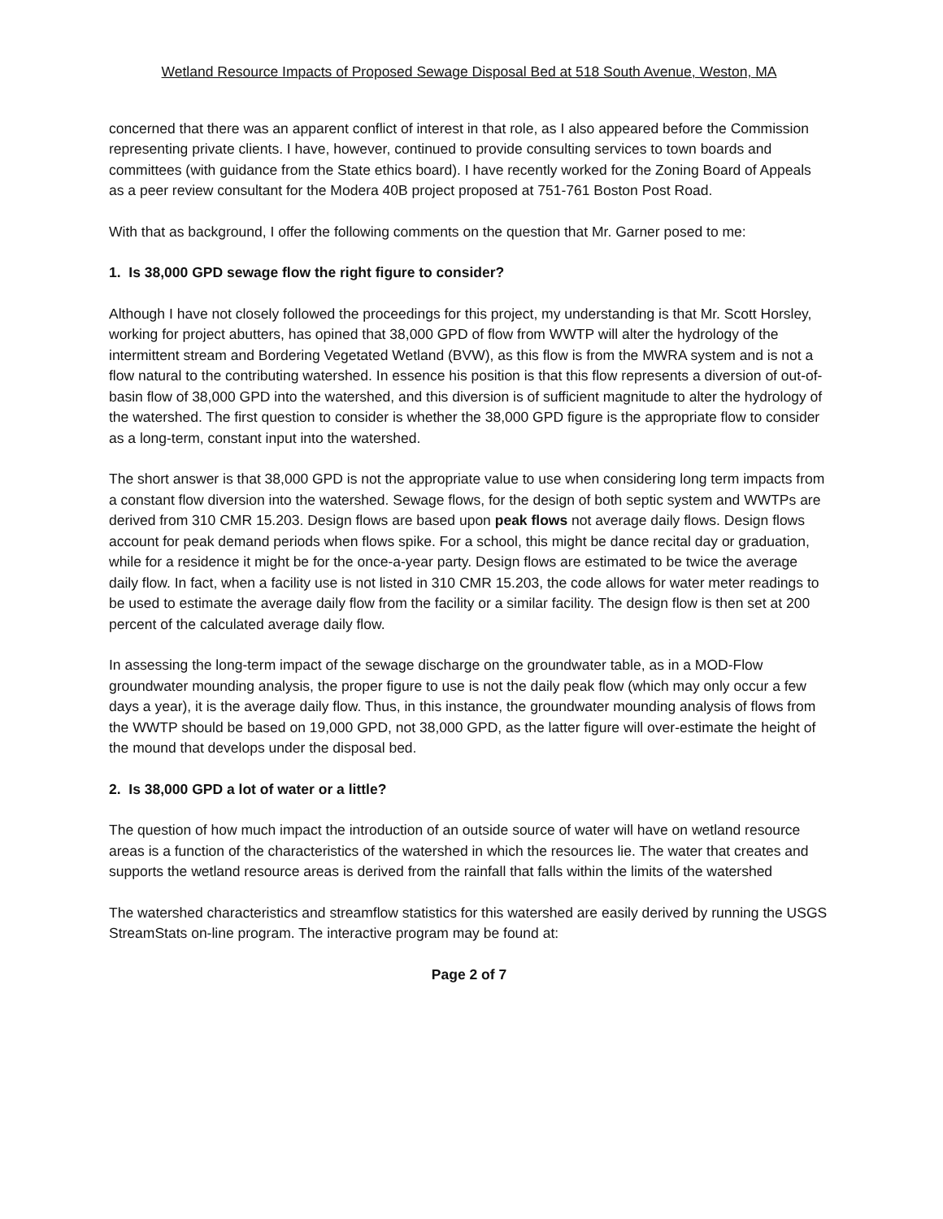Wetland Resource Impacts of Proposed Sewage Disposal Bed at 518 South Avenue, Weston, MA
concerned that there was an apparent conflict of interest in that role, as I also appeared before the Commission representing private clients. I have, however, continued to provide consulting services to town boards and committees (with guidance from the State ethics board). I have recently worked for the Zoning Board of Appeals as a peer review consultant for the Modera 40B project proposed at 751-761 Boston Post Road.
With that as background, I offer the following comments on the question that Mr. Garner posed to me:
1. Is 38,000 GPD sewage flow the right figure to consider?
Although I have not closely followed the proceedings for this project, my understanding is that Mr. Scott Horsley, working for project abutters, has opined that 38,000 GPD of flow from WWTP will alter the hydrology of the intermittent stream and Bordering Vegetated Wetland (BVW), as this flow is from the MWRA system and is not a flow natural to the contributing watershed. In essence his position is that this flow represents a diversion of out-of-basin flow of 38,000 GPD into the watershed, and this diversion is of sufficient magnitude to alter the hydrology of the watershed. The first question to consider is whether the 38,000 GPD figure is the appropriate flow to consider as a long-term, constant input into the watershed.
The short answer is that 38,000 GPD is not the appropriate value to use when considering long term impacts from a constant flow diversion into the watershed. Sewage flows, for the design of both septic system and WWTPs are derived from 310 CMR 15.203. Design flows are based upon peak flows not average daily flows. Design flows account for peak demand periods when flows spike. For a school, this might be dance recital day or graduation, while for a residence it might be for the once-a-year party. Design flows are estimated to be twice the average daily flow. In fact, when a facility use is not listed in 310 CMR 15.203, the code allows for water meter readings to be used to estimate the average daily flow from the facility or a similar facility. The design flow is then set at 200 percent of the calculated average daily flow.
In assessing the long-term impact of the sewage discharge on the groundwater table, as in a MOD-Flow groundwater mounding analysis, the proper figure to use is not the daily peak flow (which may only occur a few days a year), it is the average daily flow. Thus, in this instance, the groundwater mounding analysis of flows from the WWTP should be based on 19,000 GPD, not 38,000 GPD, as the latter figure will over-estimate the height of the mound that develops under the disposal bed.
2. Is 38,000 GPD a lot of water or a little?
The question of how much impact the introduction of an outside source of water will have on wetland resource areas is a function of the characteristics of the watershed in which the resources lie. The water that creates and supports the wetland resource areas is derived from the rainfall that falls within the limits of the watershed
The watershed characteristics and streamflow statistics for this watershed are easily derived by running the USGS StreamStats on-line program. The interactive program may be found at:
Page 2 of 7